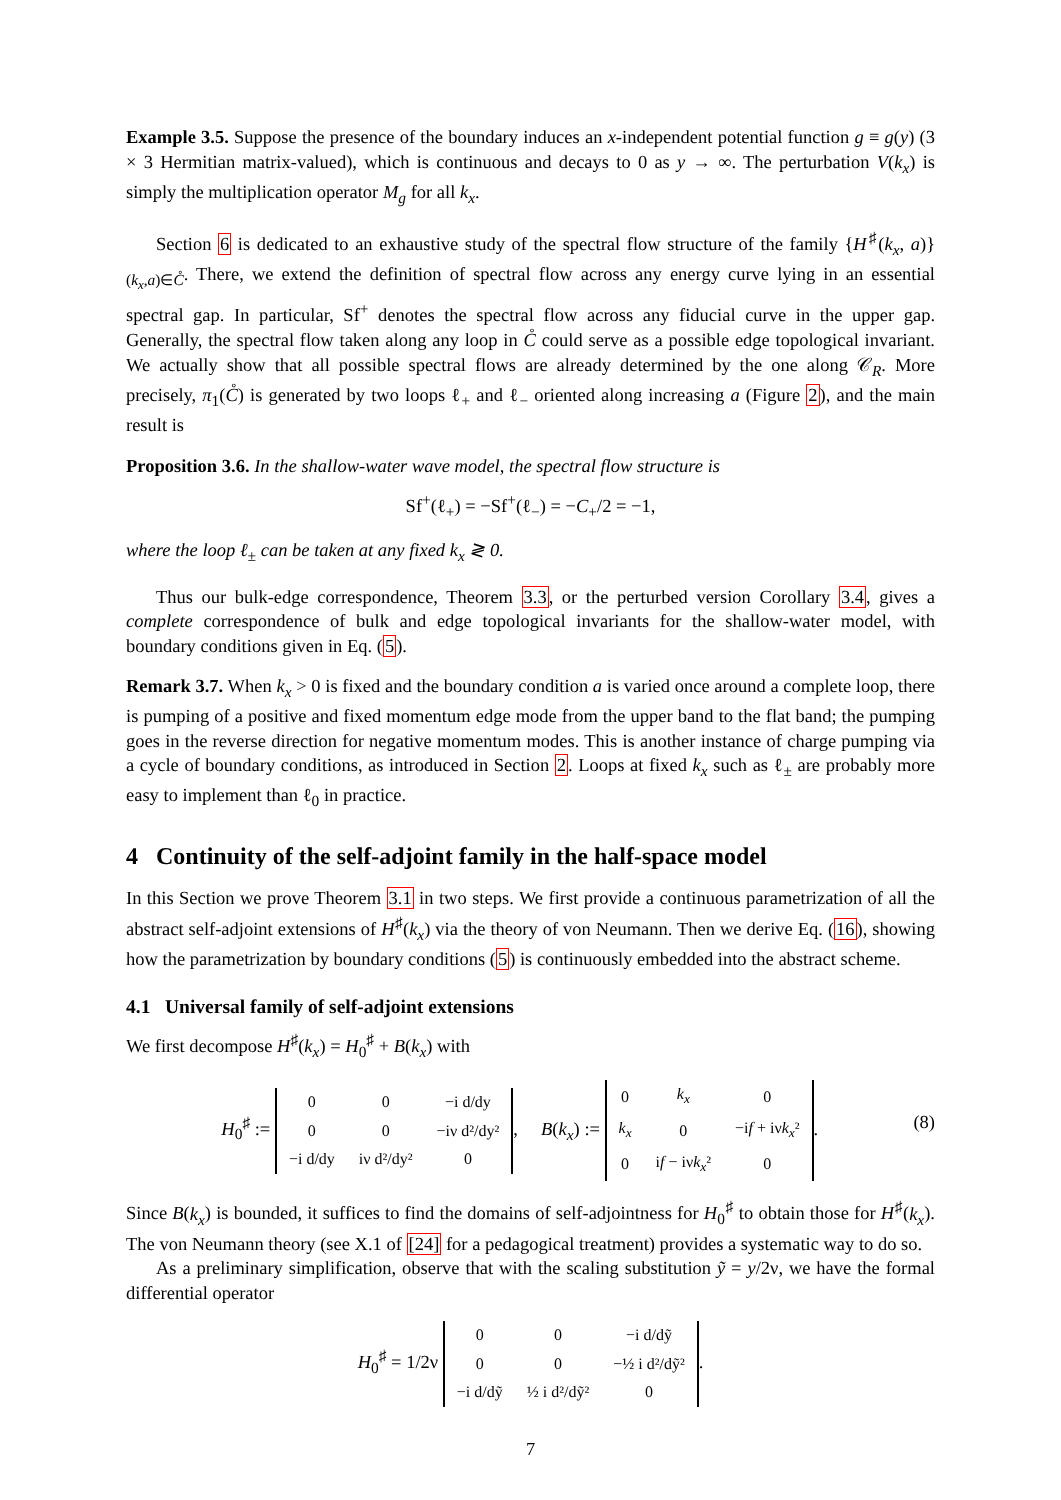Example 3.5. Suppose the presence of the boundary induces an x-independent potential function g ≡ g(y) (3 × 3 Hermitian matrix-valued), which is continuous and decays to 0 as y → ∞. The perturbation V(k<sub>x</sub>) is simply the multiplication operator M<sub>g</sub> for all k<sub>x</sub>.
Section 6 is dedicated to an exhaustive study of the spectral flow structure of the family {H<sup>♯</sup>(k<sub>x</sub>, a)}<sub>(k<sub>x</sub>,a)∈C̊</sub>. There, we extend the definition of spectral flow across any energy curve lying in an essential spectral gap. In particular, Sf<sup>+</sup> denotes the spectral flow across any fiducial curve in the upper gap. Generally, the spectral flow taken along any loop in C̊ could serve as a possible edge topological invariant. We actually show that all possible spectral flows are already determined by the one along 𝒞<sub>R</sub>. More precisely, π<sub>1</sub>(C̊) is generated by two loops ℓ<sub>+</sub> and ℓ<sub>−</sub> oriented along increasing a (Figure 2), and the main result is
Proposition 3.6. In the shallow-water wave model, the spectral flow structure is
Sf<sup>+</sup>(ℓ<sub>+</sub>) = −Sf<sup>+</sup>(ℓ<sub>−</sub>) = −C<sub>+</sub>/2 = −1,
where the loop ℓ<sub>±</sub> can be taken at any fixed k<sub>x</sub> ≷ 0.
Thus our bulk-edge correspondence, Theorem 3.3, or the perturbed version Corollary 3.4, gives a complete correspondence of bulk and edge topological invariants for the shallow-water model, with boundary conditions given in Eq. (5).
Remark 3.7. When k<sub>x</sub> > 0 is fixed and the boundary condition a is varied once around a complete loop, there is pumping of a positive and fixed momentum edge mode from the upper band to the flat band; the pumping goes in the reverse direction for negative momentum modes. This is another instance of charge pumping via a cycle of boundary conditions, as introduced in Section 2. Loops at fixed k<sub>x</sub> such as ℓ<sub>±</sub> are probably more easy to implement than ℓ<sub>0</sub> in practice.
4 Continuity of the self-adjoint family in the half-space model
In this Section we prove Theorem 3.1 in two steps. We first provide a continuous parametrization of all the abstract self-adjoint extensions of H<sup>♯</sup>(k<sub>x</sub>) via the theory of von Neumann. Then we derive Eq. (16), showing how the parametrization by boundary conditions (5) is continuously embedded into the abstract scheme.
4.1 Universal family of self-adjoint extensions
We first decompose H<sup>♯</sup>(k<sub>x</sub>) = H<sub>0</sub><sup>♯</sup> + B(k<sub>x</sub>) with
H<sub>0</sub><sup>♯</sup> :=
| 0 | 0 | −i d/dy |
| 0 | 0 | −iν d²/dy² |
| −i d/dy | iν d²/dy² | 0 |
, B(k<sub>x</sub>) :=
| 0 | k<sub>x</sub> | 0 |
| k<sub>x</sub> | 0 | −i f + iν k<sub>x</sub> ² |
| 0 | i f − iν k<sub>x</sub> ² | 0 |
. (8)
Since B(k<sub>x</sub>) is bounded, it suffices to find the domains of self-adjointness for H<sub>0</sub><sup>♯</sup> to obtain those for H<sup>♯</sup>(k<sub>x</sub>). The von Neumann theory (see X.1 of [24] for a pedagogical treatment) provides a systematic way to do so.
As a preliminary simplification, observe that with the scaling substitution ỹ = y/2ν, we have the formal differential operator
H<sub>0</sub><sup>♯</sup> = 1/2ν
| 0 | 0 | −i d/dỹ |
| 0 | 0 | −½ i d²/dỹ² |
| −i d/dỹ | ½ i d²/dỹ² | 0 |
.
7